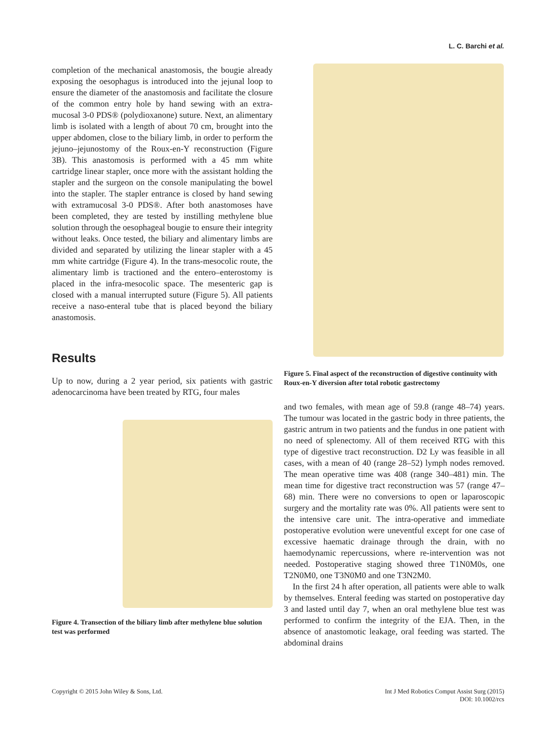L. C. Barchi et al.
completion of the mechanical anastomosis, the bougie already exposing the oesophagus is introduced into the jejunal loop to ensure the diameter of the anastomosis and facilitate the closure of the common entry hole by hand sewing with an extra-mucosal 3-0 PDS® (polydioxanone) suture. Next, an alimentary limb is isolated with a length of about 70 cm, brought into the upper abdomen, close to the biliary limb, in order to perform the jejuno–jejunostomy of the Roux-en-Y reconstruction (Figure 3B). This anastomosis is performed with a 45 mm white cartridge linear stapler, once more with the assistant holding the stapler and the surgeon on the console manipulating the bowel into the stapler. The stapler entrance is closed by hand sewing with extramucosal 3-0 PDS®. After both anastomoses have been completed, they are tested by instilling methylene blue solution through the oesophageal bougie to ensure their integrity without leaks. Once tested, the biliary and alimentary limbs are divided and separated by utilizing the linear stapler with a 45 mm white cartridge (Figure 4). In the trans-mesocolic route, the alimentary limb is tractioned and the entero–enterostomy is placed in the infra-mesocolic space. The mesenteric gap is closed with a manual interrupted suture (Figure 5). All patients receive a naso-enteral tube that is placed beyond the biliary anastomosis.
Results
Up to now, during a 2 year period, six patients with gastric adenocarcinoma have been treated by RTG, four males
Figure 4. Transection of the biliary limb after methylene blue solution test was performed
Figure 5. Final aspect of the reconstruction of digestive continuity with Roux-en-Y diversion after total robotic gastrectomy
and two females, with mean age of 59.8 (range 48–74) years. The tumour was located in the gastric body in three patients, the gastric antrum in two patients and the fundus in one patient with no need of splenectomy. All of them received RTG with this type of digestive tract reconstruction. D2 Ly was feasible in all cases, with a mean of 40 (range 28–52) lymph nodes removed. The mean operative time was 408 (range 340–481) min. The mean time for digestive tract reconstruction was 57 (range 47–68) min. There were no conversions to open or laparoscopic surgery and the mortality rate was 0%. All patients were sent to the intensive care unit. The intra-operative and immediate postoperative evolution were uneventful except for one case of excessive haematic drainage through the drain, with no haemodynamic repercussions, where re-intervention was not needed. Postoperative staging showed three T1N0M0s, one T2N0M0, one T3N0M0 and one T3N2M0.
In the first 24 h after operation, all patients were able to walk by themselves. Enteral feeding was started on postoperative day 3 and lasted until day 7, when an oral methylene blue test was performed to confirm the integrity of the EJA. Then, in the absence of anastomotic leakage, oral feeding was started. The abdominal drains
Copyright © 2015 John Wiley & Sons, Ltd.
Int J Med Robotics Comput Assist Surg (2015)
DOI: 10.1002/rcs